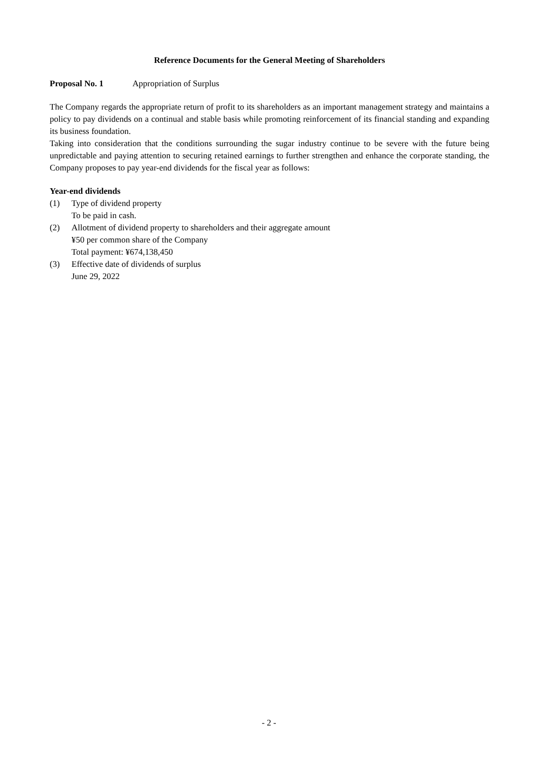Reference Documents for the General Meeting of Shareholders
Proposal No. 1 Appropriation of Surplus
The Company regards the appropriate return of profit to its shareholders as an important management strategy and maintains a policy to pay dividends on a continual and stable basis while promoting reinforcement of its financial standing and expanding its business foundation.
Taking into consideration that the conditions surrounding the sugar industry continue to be severe with the future being unpredictable and paying attention to securing retained earnings to further strengthen and enhance the corporate standing, the Company proposes to pay year-end dividends for the fiscal year as follows:
Year-end dividends
(1) Type of dividend property
To be paid in cash.
(2) Allotment of dividend property to shareholders and their aggregate amount
¥50 per common share of the Company
Total payment: ¥674,138,450
(3) Effective date of dividends of surplus
June 29, 2022
- 2 -